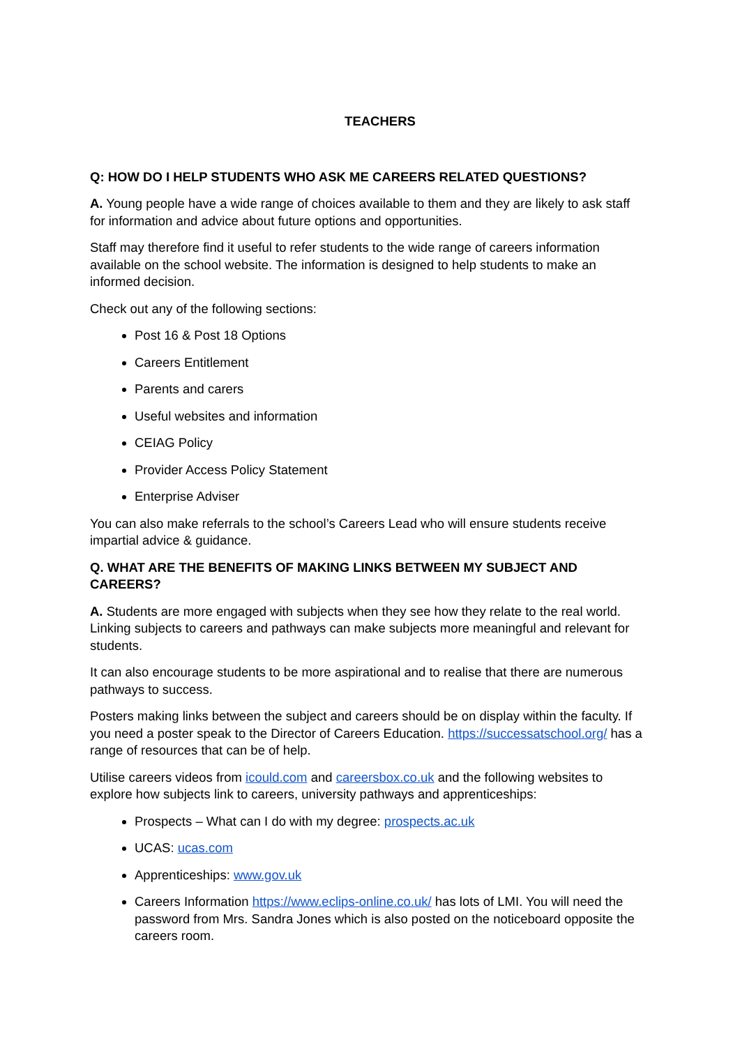TEACHERS
Q: HOW DO I HELP STUDENTS WHO ASK ME CAREERS RELATED QUESTIONS?
A. Young people have a wide range of choices available to them and they are likely to ask staff for information and advice about future options and opportunities.
Staff may therefore find it useful to refer students to the wide range of careers information available on the school website. The information is designed to help students to make an informed decision.
Check out any of the following sections:
Post 16 & Post 18 Options
Careers Entitlement
Parents and carers
Useful websites and information
CEIAG Policy
Provider Access Policy Statement
Enterprise Adviser
You can also make referrals to the school’s Careers Lead who will ensure students receive impartial advice & guidance.
Q. WHAT ARE THE BENEFITS OF MAKING LINKS BETWEEN MY SUBJECT AND CAREERS?
A. Students are more engaged with subjects when they see how they relate to the real world. Linking subjects to careers and pathways can make subjects more meaningful and relevant for students.
It can also encourage students to be more aspirational and to realise that there are numerous pathways to success.
Posters making links between the subject and careers should be on display within the faculty. If you need a poster speak to the Director of Careers Education. https://successatschool.org/ has a range of resources that can be of help.
Utilise careers videos from icould.com and careersbox.co.uk and the following websites to explore how subjects link to careers, university pathways and apprenticeships:
Prospects – What can I do with my degree: prospects.ac.uk
UCAS: ucas.com
Apprenticeships: www.gov.uk
Careers Information https://www.eclips-online.co.uk/ has lots of LMI. You will need the password from Mrs. Sandra Jones which is also posted on the noticeboard opposite the careers room.